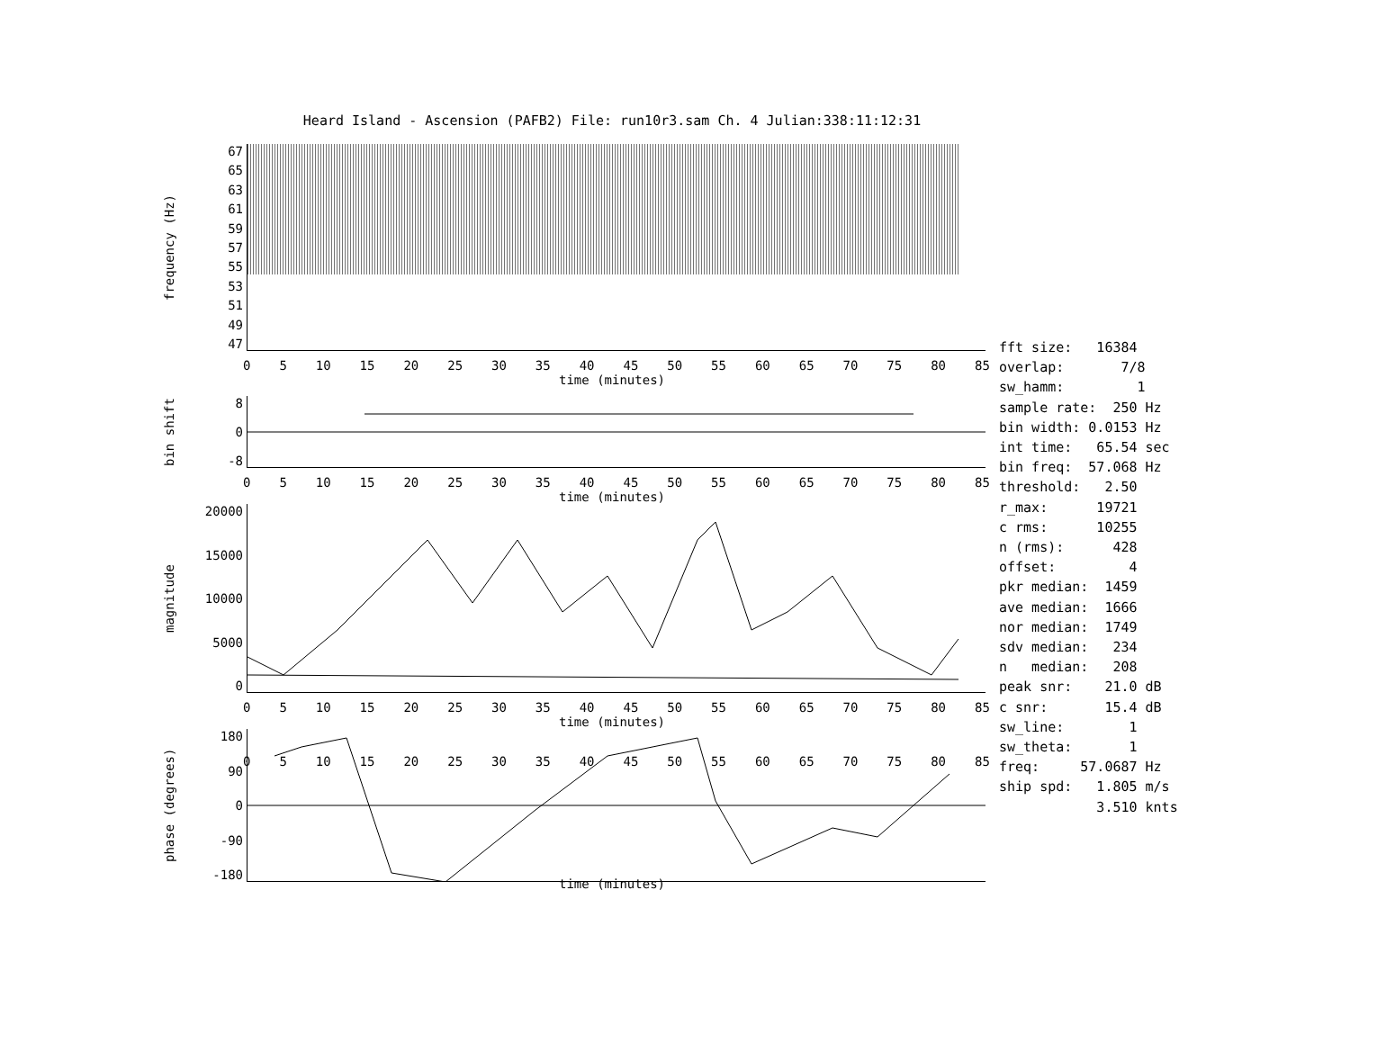Heard Island - Ascension (PAFB2) File: run10r3.sam Ch. 4 Julian:338:11:12:31
frequency (Hz)
67
65
63
61
59
57
55
53
51
49
47
0 5 10 15 20 25 30 35 40 45 50 55 60 65 70 75 80 85
time (minutes)
bin shift
8
0
-8
0 5 10 15 20 25 30 35 40 45 50 55 60 65 70 75 80 85
time (minutes)
magnitude
20000
15000
10000
5000
0
0 5 10 15 20 25 30 35 40 45 50 55 60 65 70 75 80 85
time (minutes)
phase (degrees)
180
90
0
-90
-180
0 5 10 15 20 25 30 35 40 45 50 55 60 65 70 75 80 85
time (minutes)
fft size: 16384 overlap: 7/8 sw_hamm: 1 sample rate: 250 Hz bin width: 0.0153 Hz int time: 65.54 sec bin freq: 57.068 Hz threshold: 2.50 r_max: 19721 c rms: 10255 n (rms): 428 offset: 4 pkr median: 1459 ave median: 1666 nor median: 1749 sdv median: 234 n median: 208 peak snr: 21.0 dB c snr: 15.4 dB sw_line: 1 sw_theta: 1 freq: 57.0687 Hz ship spd: 1.805 m/s 3.510 knts